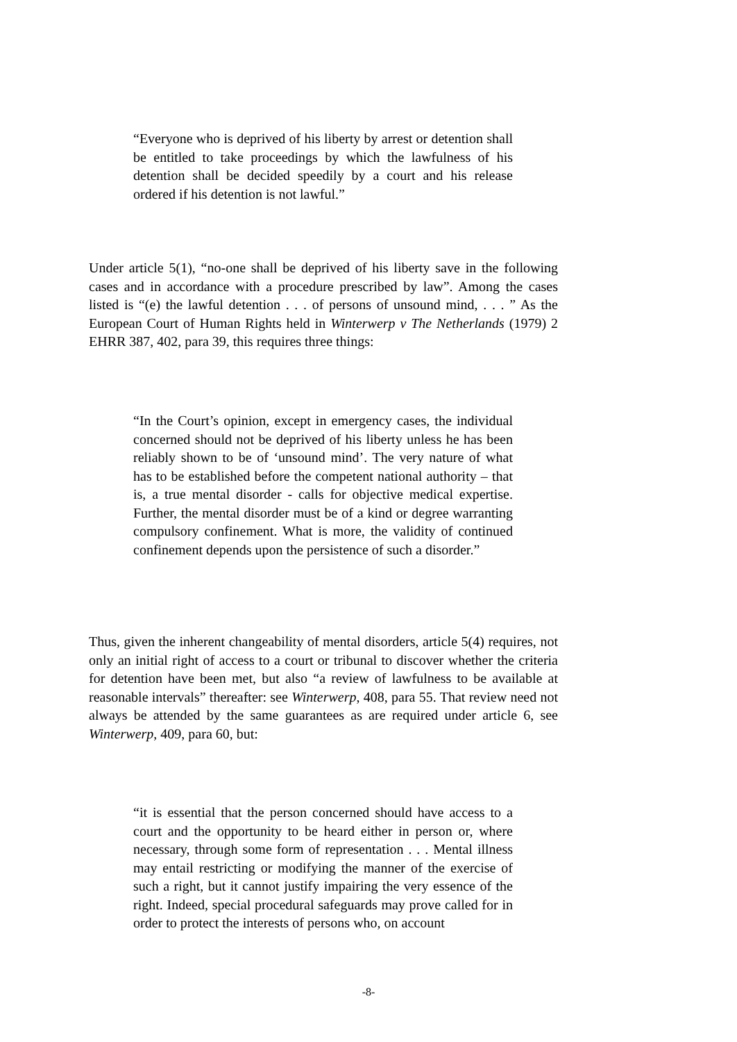“Everyone who is deprived of his liberty by arrest or detention shall be entitled to take proceedings by which the lawfulness of his detention shall be decided speedily by a court and his release ordered if his detention is not lawful.”
Under article 5(1), “no-one shall be deprived of his liberty save in the following cases and in accordance with a procedure prescribed by law”. Among the cases listed is “(e) the lawful detention . . . of persons of unsound mind, . . . ” As the European Court of Human Rights held in Winterwerp v The Netherlands (1979) 2 EHRR 387, 402, para 39, this requires three things:
“In the Court’s opinion, except in emergency cases, the individual concerned should not be deprived of his liberty unless he has been reliably shown to be of ‘unsound mind’. The very nature of what has to be established before the competent national authority – that is, a true mental disorder - calls for objective medical expertise. Further, the mental disorder must be of a kind or degree warranting compulsory confinement. What is more, the validity of continued confinement depends upon the persistence of such a disorder.”
Thus, given the inherent changeability of mental disorders, article 5(4) requires, not only an initial right of access to a court or tribunal to discover whether the criteria for detention have been met, but also “a review of lawfulness to be available at reasonable intervals” thereafter: see Winterwerp, 408, para 55. That review need not always be attended by the same guarantees as are required under article 6, see Winterwerp, 409, para 60, but:
“it is essential that the person concerned should have access to a court and the opportunity to be heard either in person or, where necessary, through some form of representation . . . Mental illness may entail restricting or modifying the manner of the exercise of such a right, but it cannot justify impairing the very essence of the right. Indeed, special procedural safeguards may prove called for in order to protect the interests of persons who, on account
-8-